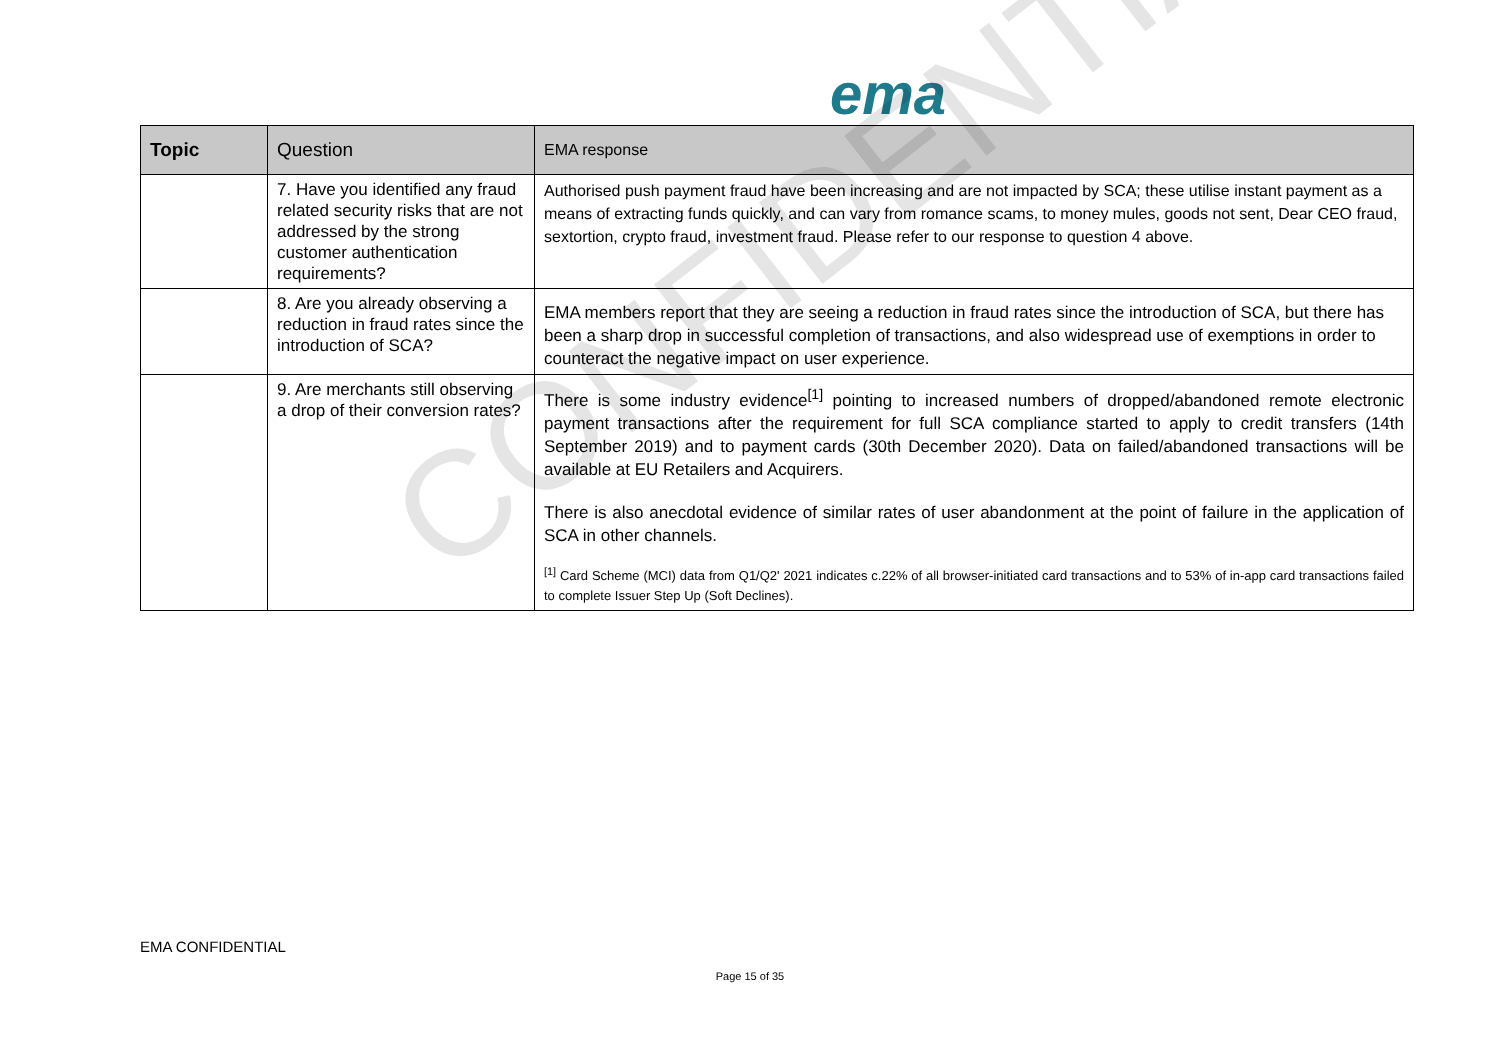ema
| Topic | Question | EMA response |
| --- | --- | --- |
| | 7. Have you identified any fraud related security risks that are not addressed by the strong customer authentication requirements? | Authorised push payment fraud have been increasing and are not impacted by SCA; these utilise instant payment as a means of extracting funds quickly, and can vary from romance scams, to money mules, goods not sent, Dear CEO fraud, sextortion, crypto fraud, investment fraud. Please refer to our response to question 4 above. |
| | 8. Are you already observing a reduction in fraud rates since the introduction of SCA? | EMA members report that they are seeing a reduction in fraud rates since the introduction of SCA, but there has been a sharp drop in successful completion of transactions, and also widespread use of exemptions in order to counteract the negative impact on user experience. |
| | 9. Are merchants still observing a drop of their conversion rates? | There is some industry evidence<sup>[1]</sup> pointing to increased numbers of dropped/abandoned remote electronic payment transactions after the requirement for full SCA compliance started to apply to credit transfers (14th September 2019) and to payment cards (30th December 2020). Data on failed/abandoned transactions will be available at EU Retailers and Acquirers. There is also anecdotal evidence of similar rates of user abandonment at the point of failure in the application of SCA in other channels. <sup>[1]</sup> Card Scheme (MCI) data from Q1/Q2' 2021 indicates c.22% of all browser-initiated card transactions and to 53% of in-app card transactions failed to complete Issuer Step Up (Soft Declines). |
CONFIDENTIAL
EMA CONFIDENTIAL
Page 15 of 35